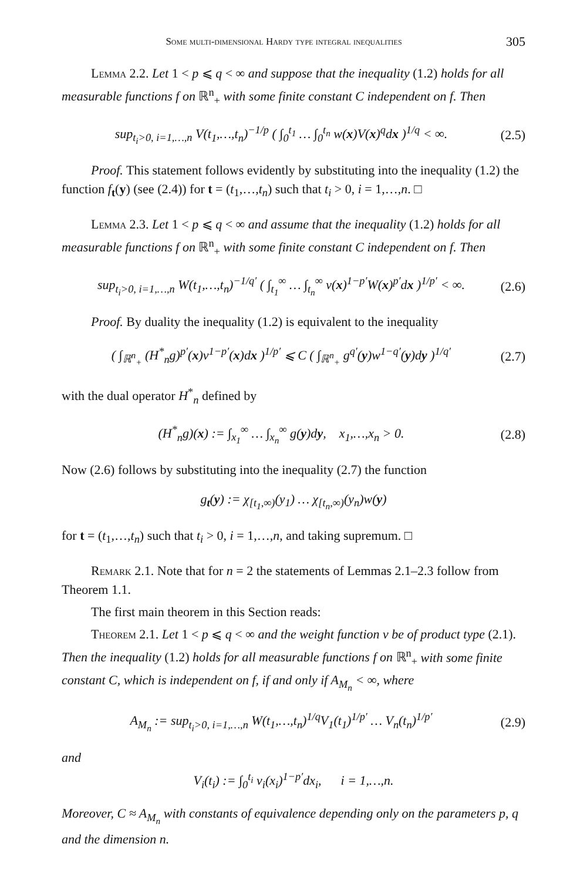Some multi-dimensional Hardy type integral inequalities 305
Lemma 2.2. Let 1 < p ⩽ q < ∞ and suppose that the inequality (1.2) holds for all measurable functions f on ℝ<sup>n</sup><sub>+</sub> with some finite constant C independent on f. Then
sup<sub>t<sub>i</sub>>0, i=1,…,n</sub> V(t<sub>1</sub>,…,t<sub>n</sub>)<sup>−1/p</sup> ( ∫<sub>0</sub><sup>t<sub>1</sub></sup> … ∫<sub>0</sub><sup>t<sub>n</sub></sup> w(x)V(x)<sup>q</sup>dx )<sup>1/q</sup> < ∞. (2.5)
Proof. This statement follows evidently by substituting into the inequality (1.2) the function f<sub>t</sub>(y) (see (2.4)) for t = (t<sub>1</sub>,…,t<sub>n</sub>) such that t<sub>i</sub> > 0, i = 1,…,n. □
Lemma 2.3. Let 1 < p ⩽ q < ∞ and assume that the inequality (1.2) holds for all measurable functions f on ℝ<sup>n</sup><sub>+</sub> with some finite constant C independent on f. Then
sup<sub>t<sub>i</sub>>0, i=1,…,n</sub> W(t<sub>1</sub>,…,t<sub>n</sub>)<sup>−1/q′</sup> ( ∫<sub>t<sub>1</sub></sub><sup>∞</sup> … ∫<sub>t<sub>n</sub></sub><sup>∞</sup> v(x)<sup>1−p′</sup>W(x)<sup>p′</sup>dx )<sup>1/p′</sup> < ∞. (2.6)
Proof. By duality the inequality (1.2) is equivalent to the inequality
( ∫<sub>ℝ<sup>n</sup><sub>+</sub></sub> (H<sup>*</sup><sub>n</sub>g)<sup>p′</sup>(x)v<sup>1−p′</sup>(x)dx )<sup>1/p′</sup> ⩽ C ( ∫<sub>ℝ<sup>n</sup><sub>+</sub></sub> g<sup>q′</sup>(y)w<sup>1−q′</sup>(y)dy )<sup>1/q′</sup> (2.7)
with the dual operator H<sup>*</sup><sub>n</sub> defined by
(H<sup>*</sup><sub>n</sub>g)(x) := ∫<sub>x<sub>1</sub></sub><sup>∞</sup> … ∫<sub>x<sub>n</sub></sub><sup>∞</sup> g(y)dy, x<sub>1</sub>,…,x<sub>n</sub> > 0. (2.8)
Now (2.6) follows by substituting into the inequality (2.7) the function
g<sub>t</sub>(y) := χ<sub>[t<sub>1</sub>,∞)</sub>(y<sub>1</sub>) … χ<sub>[t<sub>n</sub>,∞)</sub>(y<sub>n</sub>)w(y)
for t = (t<sub>1</sub>,…,t<sub>n</sub>) such that t<sub>i</sub> > 0, i = 1,…,n, and taking supremum. □
Remark 2.1. Note that for n = 2 the statements of Lemmas 2.1–2.3 follow from Theorem 1.1.
The first main theorem in this Section reads:
Theorem 2.1. Let 1 < p ⩽ q < ∞ and the weight function v be of product type (2.1). Then the inequality (1.2) holds for all measurable functions f on ℝ<sup>n</sup><sub>+</sub> with some finite constant C, which is independent on f, if and only if A<sub>M<sub>n</sub></sub> < ∞, where
A<sub>M<sub>n</sub></sub> := sup<sub>t<sub>i</sub>>0, i=1,…,n</sub> W(t<sub>1</sub>,…,t<sub>n</sub>)<sup>1/q</sup>V<sub>1</sub>(t<sub>1</sub>)<sup>1/p′</sup> … V<sub>n</sub>(t<sub>n</sub>)<sup>1/p′</sup> (2.9)
and
V<sub>i</sub>(t<sub>i</sub>) := ∫<sub>0</sub><sup>t<sub>i</sub></sup> v<sub>i</sub>(x<sub>i</sub>)<sup>1−p′</sup>dx<sub>i</sub>, i = 1,…,n.
Moreover, C ≈ A<sub>M<sub>n</sub></sub> with constants of equivalence depending only on the parameters p, q and the dimension n.